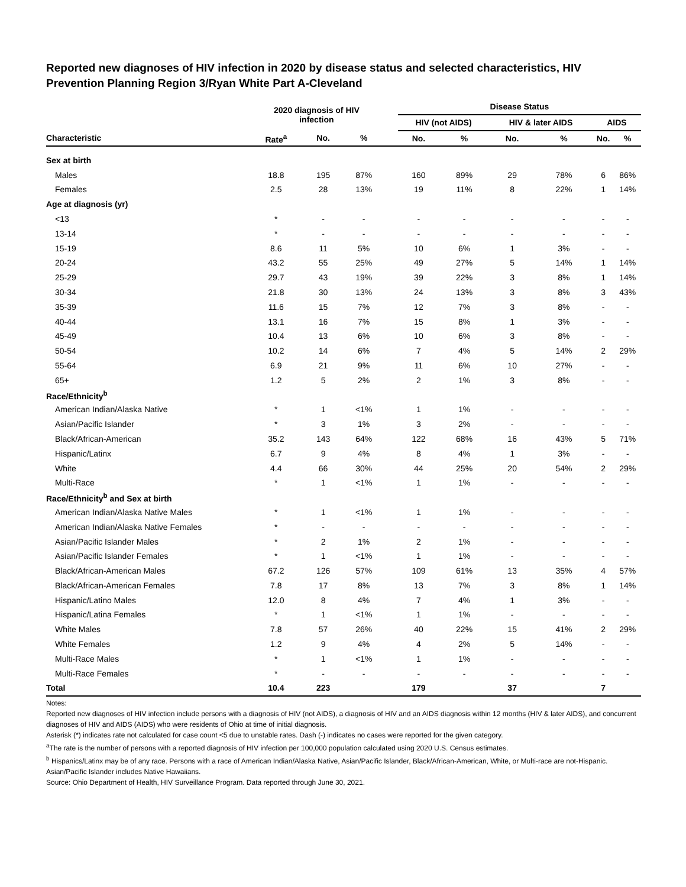Reported new diagnoses of HIV infection in 2020 by disease status and selected characteristics, HIV Prevention Planning Region 3/Ryan White Part A-Cleveland
| | 2020 diagnosis of HIV infection | | | | Disease Status | | | | | |
| --- | --- | --- | --- | --- | --- | --- | --- | --- | --- | --- |
| | | | | | HIV (not AIDS) | | HIV & later AIDS | | AIDS | |
| Characteristic | Rate<sup>a</sup> | No. | % | | No. | % | No. | % | No. | % |
| Sex at birth | | | | | | | | | | |
| Males | 18.8 | 195 | 87% | | 160 | 89% | 29 | 78% | 6 | 86% |
| Females | 2.5 | 28 | 13% | | 19 | 11% | 8 | 22% | 1 | 14% |
| Age at diagnosis (yr) | | | | | | | | | | |
| <13 | * | - | - | | - | - | - | - | - | - |
| 13-14 | * | - | - | | - | - | - | - | - | - |
| 15-19 | 8.6 | 11 | 5% | | 10 | 6% | 1 | 3% | - | - |
| 20-24 | 43.2 | 55 | 25% | | 49 | 27% | 5 | 14% | 1 | 14% |
| 25-29 | 29.7 | 43 | 19% | | 39 | 22% | 3 | 8% | 1 | 14% |
| 30-34 | 21.8 | 30 | 13% | | 24 | 13% | 3 | 8% | 3 | 43% |
| 35-39 | 11.6 | 15 | 7% | | 12 | 7% | 3 | 8% | - | - |
| 40-44 | 13.1 | 16 | 7% | | 15 | 8% | 1 | 3% | - | - |
| 45-49 | 10.4 | 13 | 6% | | 10 | 6% | 3 | 8% | - | - |
| 50-54 | 10.2 | 14 | 6% | | 7 | 4% | 5 | 14% | 2 | 29% |
| 55-64 | 6.9 | 21 | 9% | | 11 | 6% | 10 | 27% | - | - |
| 65+ | 1.2 | 5 | 2% | | 2 | 1% | 3 | 8% | - | - |
| Race/Ethnicity<sup>b</sup> | | | | | | | | | | |
| American Indian/Alaska Native | * | 1 | <1% | | 1 | 1% | - | - | - | - |
| Asian/Pacific Islander | * | 3 | 1% | | 3 | 2% | - | - | - | - |
| Black/African-American | 35.2 | 143 | 64% | | 122 | 68% | 16 | 43% | 5 | 71% |
| Hispanic/Latinx | 6.7 | 9 | 4% | | 8 | 4% | 1 | 3% | - | - |
| White | 4.4 | 66 | 30% | | 44 | 25% | 20 | 54% | 2 | 29% |
| Multi-Race | * | 1 | <1% | | 1 | 1% | - | - | - | - |
| Race/Ethnicity<sup>b</sup> and Sex at birth | | | | | | | | | | |
| American Indian/Alaska Native Males | * | 1 | <1% | | 1 | 1% | - | - | - | - |
| American Indian/Alaska Native Females | * | - | - | | - | - | - | - | - | - |
| Asian/Pacific Islander Males | * | 2 | 1% | | 2 | 1% | - | - | - | - |
| Asian/Pacific Islander Females | * | 1 | <1% | | 1 | 1% | - | - | - | - |
| Black/African-American Males | 67.2 | 126 | 57% | | 109 | 61% | 13 | 35% | 4 | 57% |
| Black/African-American Females | 7.8 | 17 | 8% | | 13 | 7% | 3 | 8% | 1 | 14% |
| Hispanic/Latino Males | 12.0 | 8 | 4% | | 7 | 4% | 1 | 3% | - | - |
| Hispanic/Latina Females | * | 1 | <1% | | 1 | 1% | - | - | - | - |
| White Males | 7.8 | 57 | 26% | | 40 | 22% | 15 | 41% | 2 | 29% |
| White Females | 1.2 | 9 | 4% | | 4 | 2% | 5 | 14% | - | - |
| Multi-Race Males | * | 1 | <1% | | 1 | 1% | - | - | - | - |
| Multi-Race Females | * | - | - | | - | - | - | - | - | - |
| Total | 10.4 | 223 | | | 179 | | 37 | | 7 | |
Notes:
Reported new diagnoses of HIV infection include persons with a diagnosis of HIV (not AIDS), a diagnosis of HIV and an AIDS diagnosis within 12 months (HIV & later AIDS), and concurrent diagnoses of HIV and AIDS (AIDS) who were residents of Ohio at time of initial diagnosis.
Asterisk (*) indicates rate not calculated for case count <5 due to unstable rates. Dash (-) indicates no cases were reported for the given category.
<sup>a</sup> The rate is the number of persons with a reported diagnosis of HIV infection per 100,000 population calculated using 2020 U.S. Census estimates.
<sup>b</sup> Hispanics/Latinx may be of any race. Persons with a race of American Indian/Alaska Native, Asian/Pacific Islander, Black/African-American, White, or Multi-race are not-Hispanic. Asian/Pacific Islander includes Native Hawaiians.
Source: Ohio Department of Health, HIV Surveillance Program. Data reported through June 30, 2021.